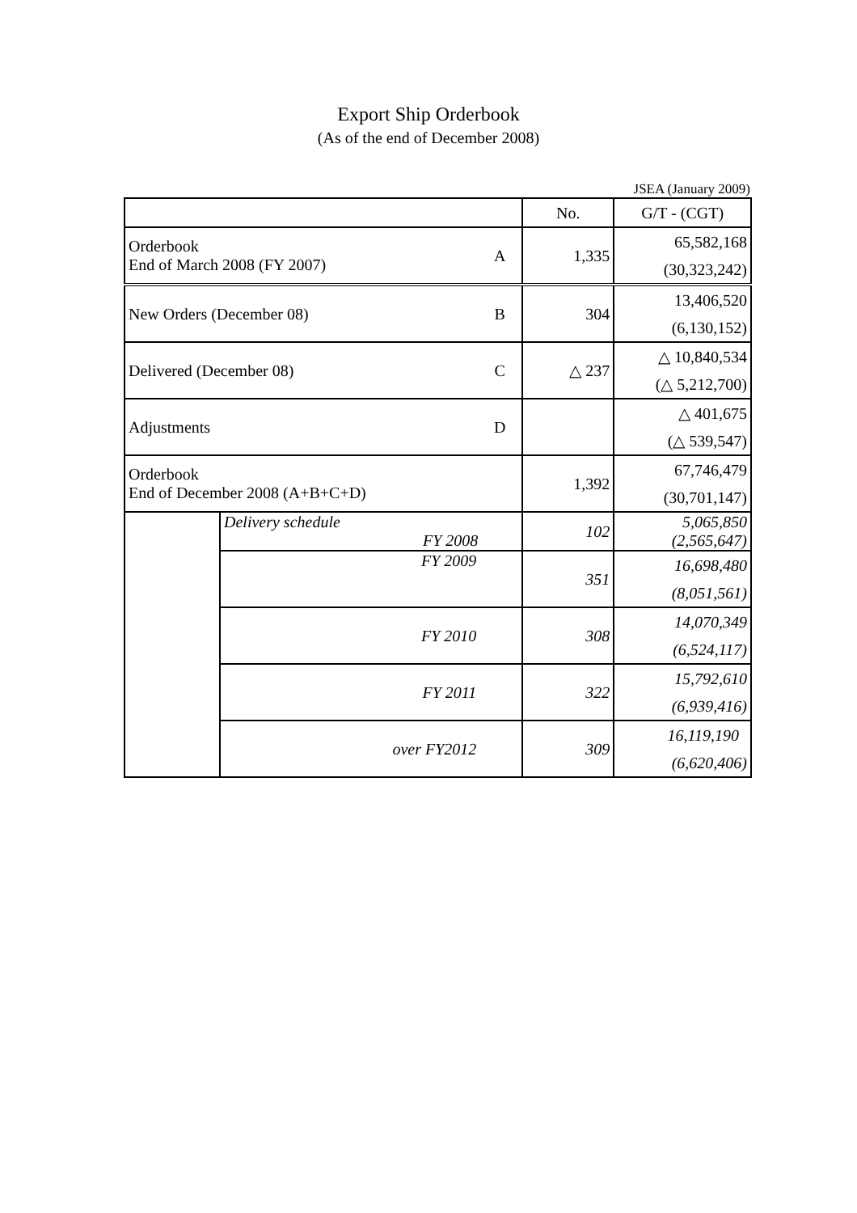Export Ship Orderbook
(As of the end of December 2008)
JSEA (January 2009)
| | | | No. | G/T - (CGT) |
| --- | --- | --- | --- | --- |
| Orderbook End of March 2008 (FY 2007) | | A | 1,335 | 65,582,168 |
| | | | | (30,323,242) |
| New Orders (December 08) | | B | 304 | 13,406,520 |
| | | | | (6,130,152) |
| Delivered (December 08) | | C | △ 237 | △ 10,840,534 |
| | | | | (△ 5,212,700) |
| Adjustments | | D | | △ 401,675 |
| | | | | (△ 539,547) |
| Orderbook End of December 2008 (A+B+C+D) | | | 1,392 | 67,746,479 |
| | | | | (30,701,147) |
| | Delivery schedule FY 2008 | | 102 | 5,065,850 (2,565,647) |
| | FY 2009 | | 351 | 16,698,480 |
| | | | | (8,051,561) |
| | FY 2010 | | 308 | 14,070,349 |
| | | | | (6,524,117) |
| | FY 2011 | | 322 | 15,792,610 |
| | | | | (6,939,416) |
| | over FY2012 | | 309 | 16,119,190 |
| | | | | (6,620,406) |